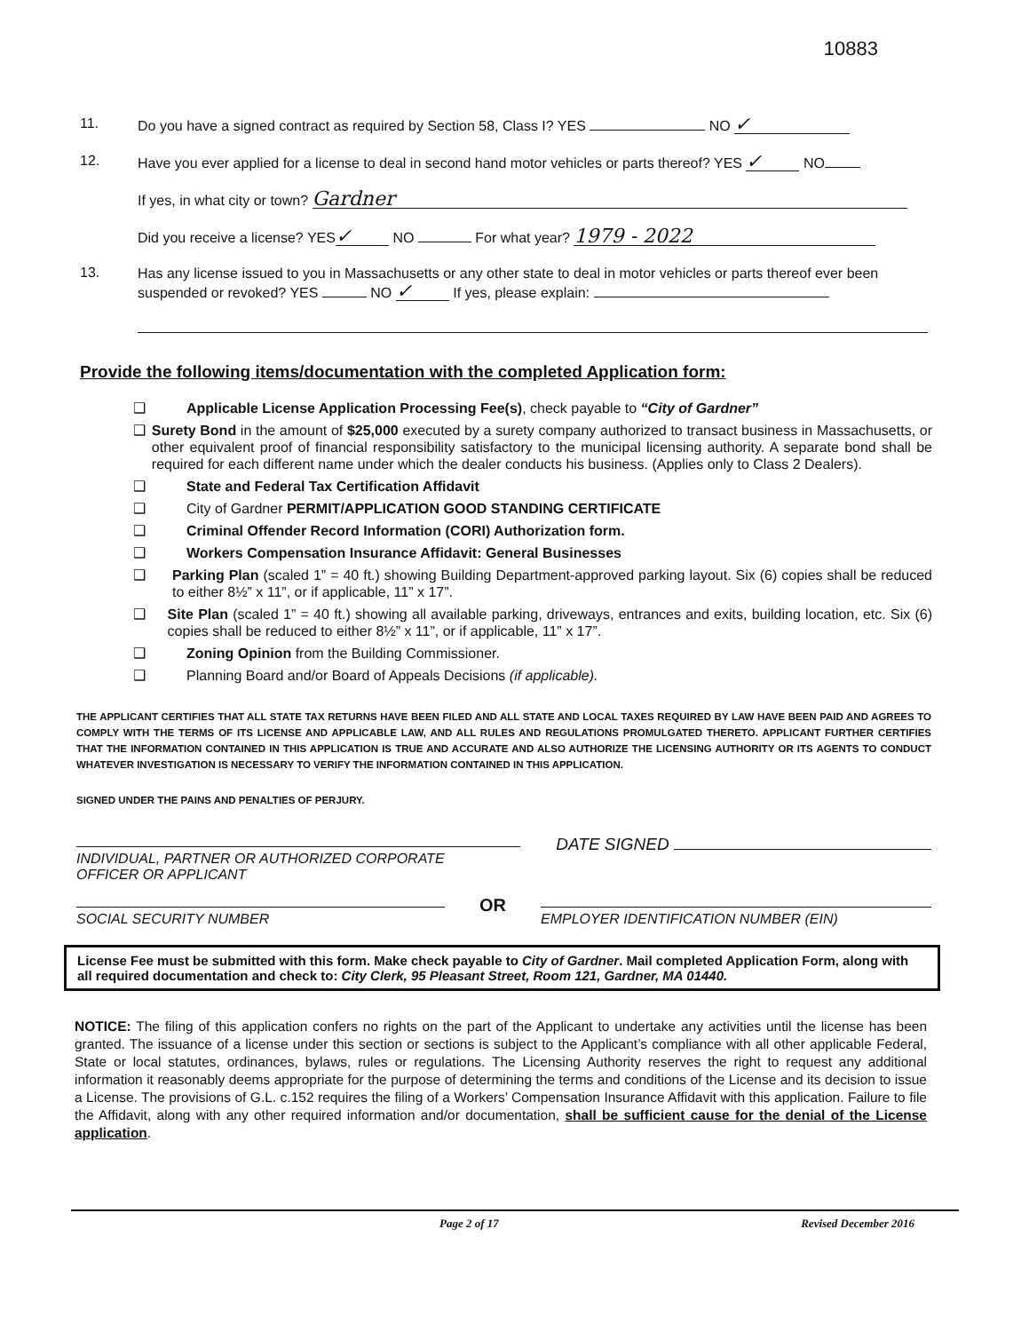10883
11.
Do you have a signed contract as required by Section 58, Class I? YES NO ✓
12.
Have you ever applied for a license to deal in second hand motor vehicles or parts thereof? YES ✓ NO
If yes, in what city or town? Gardner
Did you receive a license? YES ✓ NO For what year? 1979 - 2022
13.
Has any license issued to you in Massachusetts or any other state to deal in motor vehicles or parts thereof ever been suspended or revoked? YES NO ✓ If yes, please explain:
Provide the following items/documentation with the completed Application form:
❑ Applicable License Application Processing Fee(s), check payable to “City of Gardner”
❑ Surety Bond in the amount of $25,000 executed by a surety company authorized to transact business in Massachusetts, or other equivalent proof of financial responsibility satisfactory to the municipal licensing authority. A separate bond shall be required for each different name under which the dealer conducts his business. (Applies only to Class 2 Dealers).
❑ State and Federal Tax Certification Affidavit
❑ City of Gardner PERMIT/APPLICATION GOOD STANDING CERTIFICATE
❑ Criminal Offender Record Information (CORI) Authorization form.
❑ Workers Compensation Insurance Affidavit: General Businesses
❑ Parking Plan (scaled 1” = 40 ft.) showing Building Department-approved parking layout. Six (6) copies shall be reduced to either 8½” x 11”, or if applicable, 11” x 17”.
❑ Site Plan (scaled 1” = 40 ft.) showing all available parking, driveways, entrances and exits, building location, etc. Six (6) copies shall be reduced to either 8½” x 11”, or if applicable, 11” x 17”.
❑ Zoning Opinion from the Building Commissioner.
❑ Planning Board and/or Board of Appeals Decisions (if applicable).
THE APPLICANT CERTIFIES THAT ALL STATE TAX RETURNS HAVE BEEN FILED AND ALL STATE AND LOCAL TAXES REQUIRED BY LAW HAVE BEEN PAID AND AGREES TO COMPLY WITH THE TERMS OF ITS LICENSE AND APPLICABLE LAW, AND ALL RULES AND REGULATIONS PROMULGATED THERETO. APPLICANT FURTHER CERTIFIES THAT THE INFORMATION CONTAINED IN THIS APPLICATION IS TRUE AND ACCURATE AND ALSO AUTHORIZE THE LICENSING AUTHORITY OR ITS AGENTS TO CONDUCT WHATEVER INVESTIGATION IS NECESSARY TO VERIFY THE INFORMATION CONTAINED IN THIS APPLICATION.
SIGNED UNDER THE PAINS AND PENALTIES OF PERJURY.
INDIVIDUAL, PARTNER OR AUTHORIZED CORPORATE
OFFICER OR APPLICANT
DATE SIGNED
SOCIAL SECURITY NUMBER
OR
EMPLOYER IDENTIFICATION NUMBER (EIN)
License Fee must be submitted with this form. Make check payable to City of Gardner. Mail completed Application Form, along with all required documentation and check to: City Clerk, 95 Pleasant Street, Room 121, Gardner, MA 01440.
NOTICE: The filing of this application confers no rights on the part of the Applicant to undertake any activities until the license has been granted. The issuance of a license under this section or sections is subject to the Applicant’s compliance with all other applicable Federal, State or local statutes, ordinances, bylaws, rules or regulations. The Licensing Authority reserves the right to request any additional information it reasonably deems appropriate for the purpose of determining the terms and conditions of the License and its decision to issue a License. The provisions of G.L. c.152 requires the filing of a Workers’ Compensation Insurance Affidavit with this application. Failure to file the Affidavit, along with any other required information and/or documentation, shall be sufficient cause for the denial of the License application.
Page 2 of 17 Revised December 2016